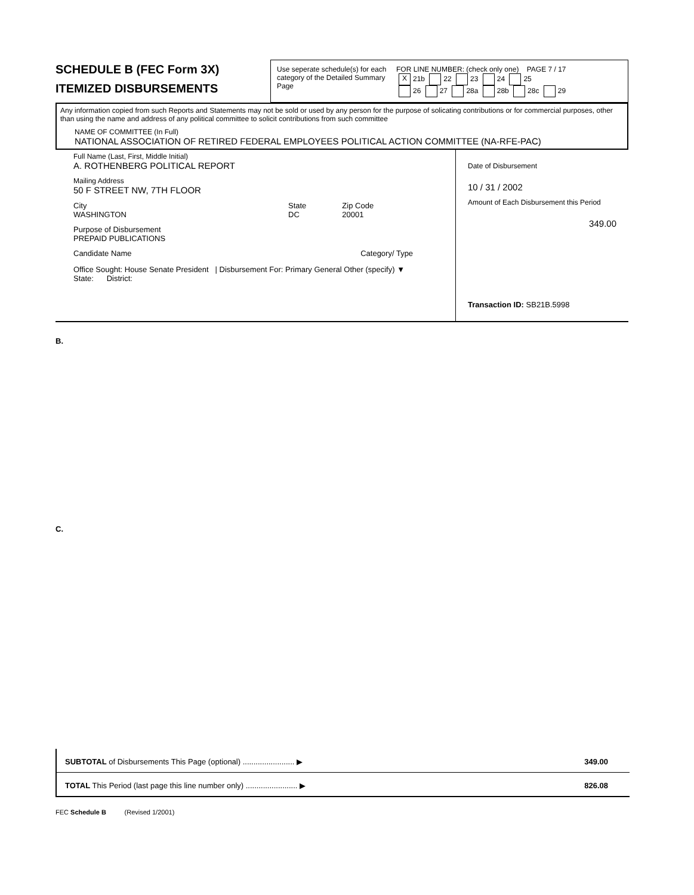SCHEDULE B (FEC Form 3X)
ITEMIZED DISBURSEMENTS
Use seperate schedule(s) for each category of the Detailed Summary Page
FOR LINE NUMBER: (check only one) PAGE 7 / 17
X 21b 22 23 24 25
26 27 28a 28b 28c 29
Any information copied from such Reports and Statements may not be sold or used by any person for the purpose of solicating contributions or for commercial purposes, other than using the name and address of any political committee to solicit contributions from such committee
NAME OF COMMITTEE (In Full)
NATIONAL ASSOCIATION OF RETIRED FEDERAL EMPLOYEES POLITICAL ACTION COMMITTEE (NA-RFE-PAC)
Full Name (Last, First, Middle Initial)
A. ROTHENBERG POLITICAL REPORT
Mailing Address
50 F STREET NW, 7TH FLOOR
City
WASHINGTON
State
DC
Zip Code
20001
Purpose of Disbursement
PREPAID PUBLICATIONS
Candidate Name Category/ Type
Office Sought: House Senate President | Disbursement For: Primary General Other (specify) ▼
State: District:
Date of Disbursement
10 / 31 / 2002
Amount of Each Disbursement this Period
349.00
Transaction ID: SB21B.5998
B.
C.
SUBTOTAL of Disbursements This Page (optional) ........................ ▶ 349.00
TOTAL This Period (last page this line number only) ........................ ▶ 826.08
FEC Schedule B (Revised 1/2001)